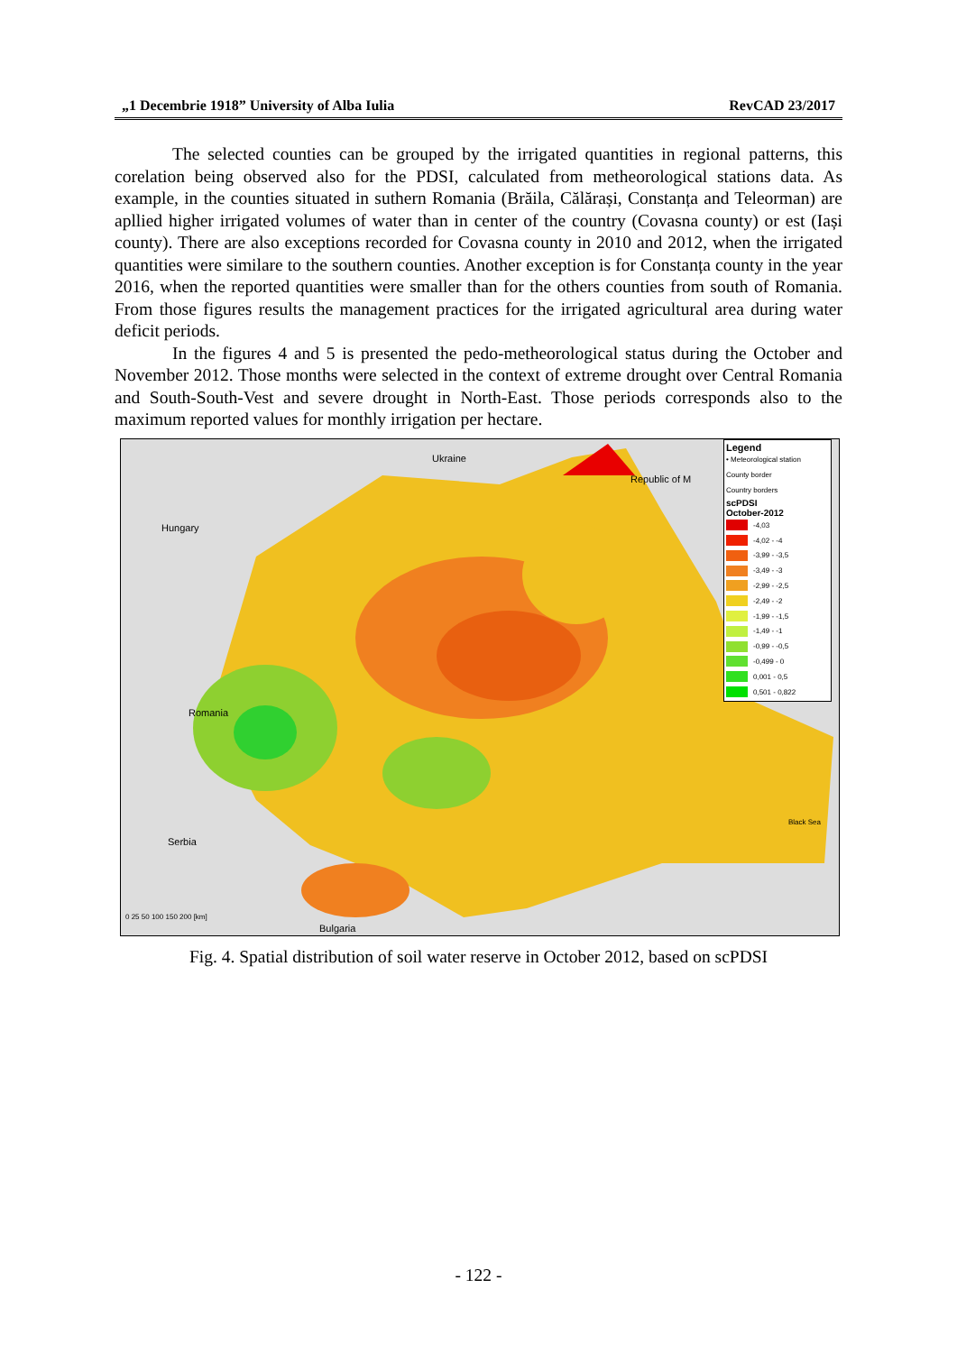„1 Decembrie 1918” University of Alba Iulia RevCAD 23/2017
The selected counties can be grouped by the irrigated quantities in regional patterns, this corelation being observed also for the PDSI, calculated from metheorological stations data. As example, in the counties situated in suthern Romania (Brăila, Călărași, Constanța and Teleorman) are apllied higher irrigated volumes of water than in center of the country (Covasna county) or est (Iași county). There are also exceptions recorded for Covasna county in 2010 and 2012, when the irrigated quantities were similare to the southern counties. Another exception is for Constanța county in the year 2016, when the reported quantities were smaller than for the others counties from south of Romania. From those figures results the management practices for the irrigated agricultural area during water deficit periods.
In the figures 4 and 5 is presented the pedo-metheorological status during the October and November 2012. Those months were selected in the context of extreme drought over Central Romania and South-South-Vest and severe drought in North-East. Those periods corresponds also to the maximum reported values for monthly irrigation per hectare.
Ukraine
Hungary
Romania
Serbia
Bulgaria
Republic of M
Black Sea
0 25 50 100 150 200 [km]
Legend
• Meteorological station
County border
Country borders
scPDSI
October-2012
-4,03
-4,02 - -4
-3,99 - -3,5
-3,49 - -3
-2,99 - -2,5
-2,49 - -2
-1,99 - -1,5
-1,49 - -1
-0,99 - -0,5
-0,499 - 0
0,001 - 0,5
0,501 - 0,822
Fig. 4. Spatial distribution of soil water reserve in October 2012, based on scPDSI
- 122 -